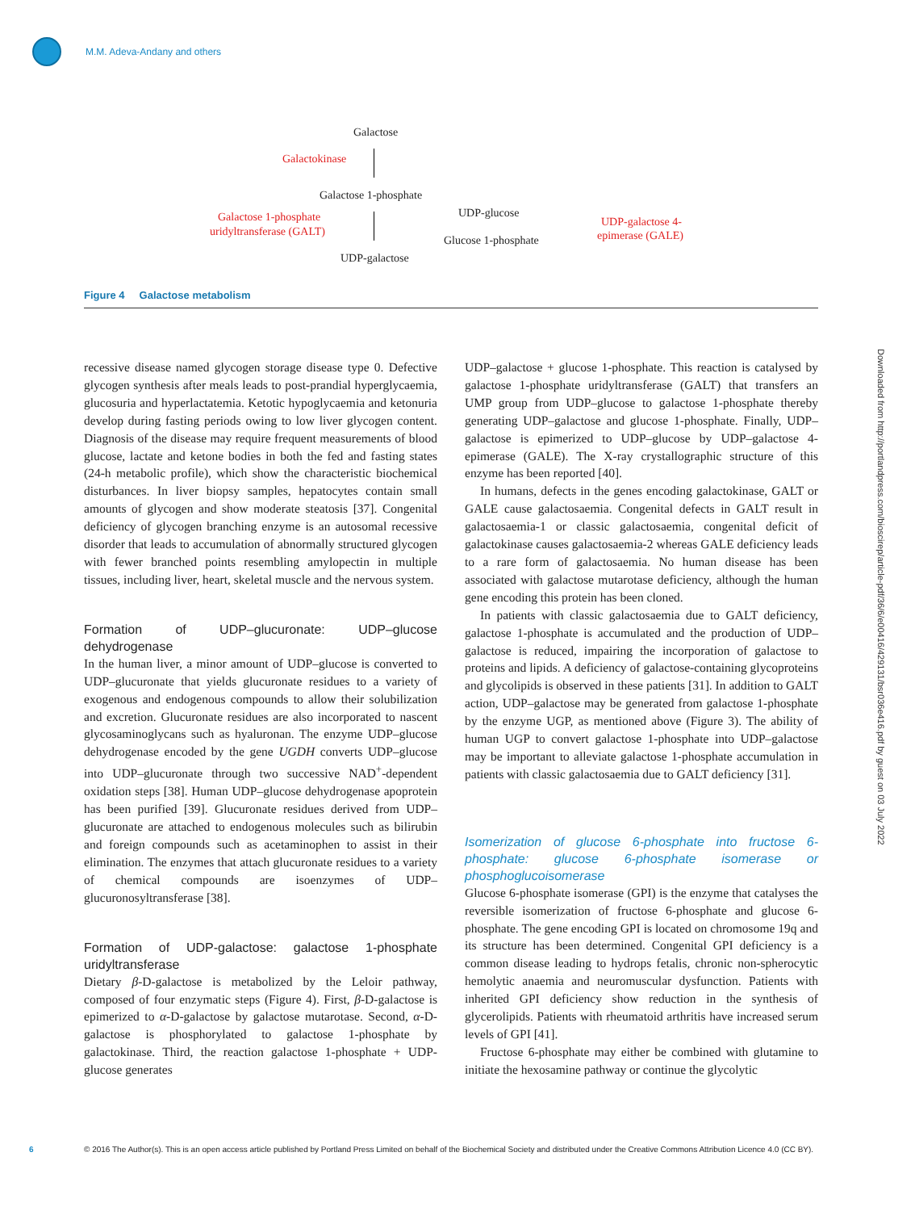M.M. Adeva-Andany and others
Galactose
Galactokinase
Galactose 1-phosphate
Galactose 1-phosphate
uridyltransferase (GALT)
UDP-glucose
Glucose 1-phosphate
UDP-galactose 4-
epimerase (GALE)
UDP-galactose
Figure 4 Galactose metabolism
recessive disease named glycogen storage disease type 0. Defective glycogen synthesis after meals leads to post-prandial hyperglycaemia, glucosuria and hyperlactatemia. Ketotic hypoglycaemia and ketonuria develop during fasting periods owing to low liver glycogen content. Diagnosis of the disease may require frequent measurements of blood glucose, lactate and ketone bodies in both the fed and fasting states (24-h metabolic profile), which show the characteristic biochemical disturbances. In liver biopsy samples, hepatocytes contain small amounts of glycogen and show moderate steatosis [37]. Congenital deficiency of glycogen branching enzyme is an autosomal recessive disorder that leads to accumulation of abnormally structured glycogen with fewer branched points resembling amylopectin in multiple tissues, including liver, heart, skeletal muscle and the nervous system.
Formation of UDP–glucuronate: UDP–glucose dehydrogenase
In the human liver, a minor amount of UDP–glucose is converted to UDP–glucuronate that yields glucuronate residues to a variety of exogenous and endogenous compounds to allow their solubilization and excretion. Glucuronate residues are also incorporated to nascent glycosaminoglycans such as hyaluronan. The enzyme UDP–glucose dehydrogenase encoded by the gene UGDH converts UDP–glucose into UDP–glucuronate through two successive NAD<sup>+</sup>-dependent oxidation steps [38]. Human UDP–glucose dehydrogenase apoprotein has been purified [39]. Glucuronate residues derived from UDP–glucuronate are attached to endogenous molecules such as bilirubin and foreign compounds such as acetaminophen to assist in their elimination. The enzymes that attach glucuronate residues to a variety of chemical compounds are isoenzymes of UDP–glucuronosyltransferase [38].
Formation of UDP-galactose: galactose 1-phosphate uridyltransferase
Dietary β-D-galactose is metabolized by the Leloir pathway, composed of four enzymatic steps (Figure 4). First, β-D-galactose is epimerized to α-D-galactose by galactose mutarotase. Second, α-D-galactose is phosphorylated to galactose 1-phosphate by galactokinase. Third, the reaction galactose 1-phosphate + UDP-glucose generates
UDP–galactose + glucose 1-phosphate. This reaction is catalysed by galactose 1-phosphate uridyltransferase (GALT) that transfers an UMP group from UDP–glucose to galactose 1-phosphate thereby generating UDP–galactose and glucose 1-phosphate. Finally, UDP–galactose is epimerized to UDP–glucose by UDP–galactose 4-epimerase (GALE). The X-ray crystallographic structure of this enzyme has been reported [40].
In humans, defects in the genes encoding galactokinase, GALT or GALE cause galactosaemia. Congenital defects in GALT result in galactosaemia-1 or classic galactosaemia, congenital deficit of galactokinase causes galactosaemia-2 whereas GALE deficiency leads to a rare form of galactosaemia. No human disease has been associated with galactose mutarotase deficiency, although the human gene encoding this protein has been cloned.
In patients with classic galactosaemia due to GALT deficiency, galactose 1-phosphate is accumulated and the production of UDP–galactose is reduced, impairing the incorporation of galactose to proteins and lipids. A deficiency of galactose-containing glycoproteins and glycolipids is observed in these patients [31]. In addition to GALT action, UDP–galactose may be generated from galactose 1-phosphate by the enzyme UGP, as mentioned above (Figure 3). The ability of human UGP to convert galactose 1-phosphate into UDP–galactose may be important to alleviate galactose 1-phosphate accumulation in patients with classic galactosaemia due to GALT deficiency [31].
Isomerization of glucose 6-phosphate into fructose 6-phosphate: glucose 6-phosphate isomerase or phosphoglucoisomerase
Glucose 6-phosphate isomerase (GPI) is the enzyme that catalyses the reversible isomerization of fructose 6-phosphate and glucose 6-phosphate. The gene encoding GPI is located on chromosome 19q and its structure has been determined. Congenital GPI deficiency is a common disease leading to hydrops fetalis, chronic non-spherocytic hemolytic anaemia and neuromuscular dysfunction. Patients with inherited GPI deficiency show reduction in the synthesis of glycerolipids. Patients with rheumatoid arthritis have increased serum levels of GPI [41].
Fructose 6-phosphate may either be combined with glutamine to initiate the hexosamine pathway or continue the glycolytic
Downloaded from http://portlandpress.com/bioscirep/article-pdf/36/6/e00416/429131/bsr036e416.pdf by guest on 03 July 2022
6 © 2016 The Author(s). This is an open access article published by Portland Press Limited on behalf of the Biochemical Society and distributed under the Creative Commons Attribution Licence 4.0 (CC BY).